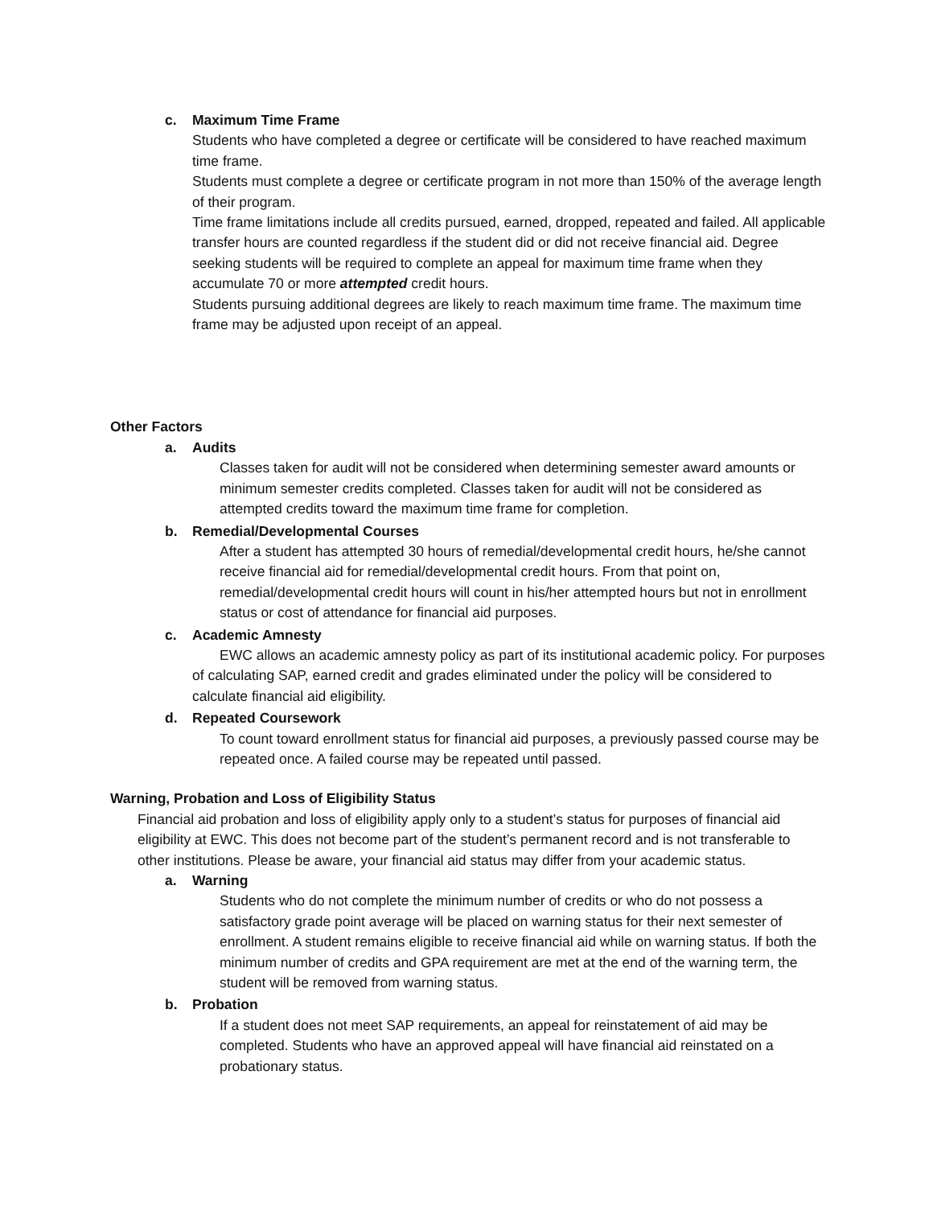c. Maximum Time Frame
Students who have completed a degree or certificate will be considered to have reached maximum time frame.
Students must complete a degree or certificate program in not more than 150% of the average length of their program.
Time frame limitations include all credits pursued, earned, dropped, repeated and failed. All applicable transfer hours are counted regardless if the student did or did not receive financial aid. Degree seeking students will be required to complete an appeal for maximum time frame when they accumulate 70 or more attempted credit hours.
Students pursuing additional degrees are likely to reach maximum time frame. The maximum time frame may be adjusted upon receipt of an appeal.
Other Factors
a. Audits
Classes taken for audit will not be considered when determining semester award amounts or minimum semester credits completed. Classes taken for audit will not be considered as attempted credits toward the maximum time frame for completion.
b. Remedial/Developmental Courses
After a student has attempted 30 hours of remedial/developmental credit hours, he/she cannot receive financial aid for remedial/developmental credit hours. From that point on, remedial/developmental credit hours will count in his/her attempted hours but not in enrollment status or cost of attendance for financial aid purposes.
c. Academic Amnesty
EWC allows an academic amnesty policy as part of its institutional academic policy. For purposes of calculating SAP, earned credit and grades eliminated under the policy will be considered to calculate financial aid eligibility.
d. Repeated Coursework
To count toward enrollment status for financial aid purposes, a previously passed course may be repeated once. A failed course may be repeated until passed.
Warning, Probation and Loss of Eligibility Status
Financial aid probation and loss of eligibility apply only to a student’s status for purposes of financial aid eligibility at EWC. This does not become part of the student’s permanent record and is not transferable to other institutions. Please be aware, your financial aid status may differ from your academic status.
a. Warning
Students who do not complete the minimum number of credits or who do not possess a satisfactory grade point average will be placed on warning status for their next semester of enrollment. A student remains eligible to receive financial aid while on warning status. If both the minimum number of credits and GPA requirement are met at the end of the warning term, the student will be removed from warning status.
b. Probation
If a student does not meet SAP requirements, an appeal for reinstatement of aid may be completed. Students who have an approved appeal will have financial aid reinstated on a probationary status.